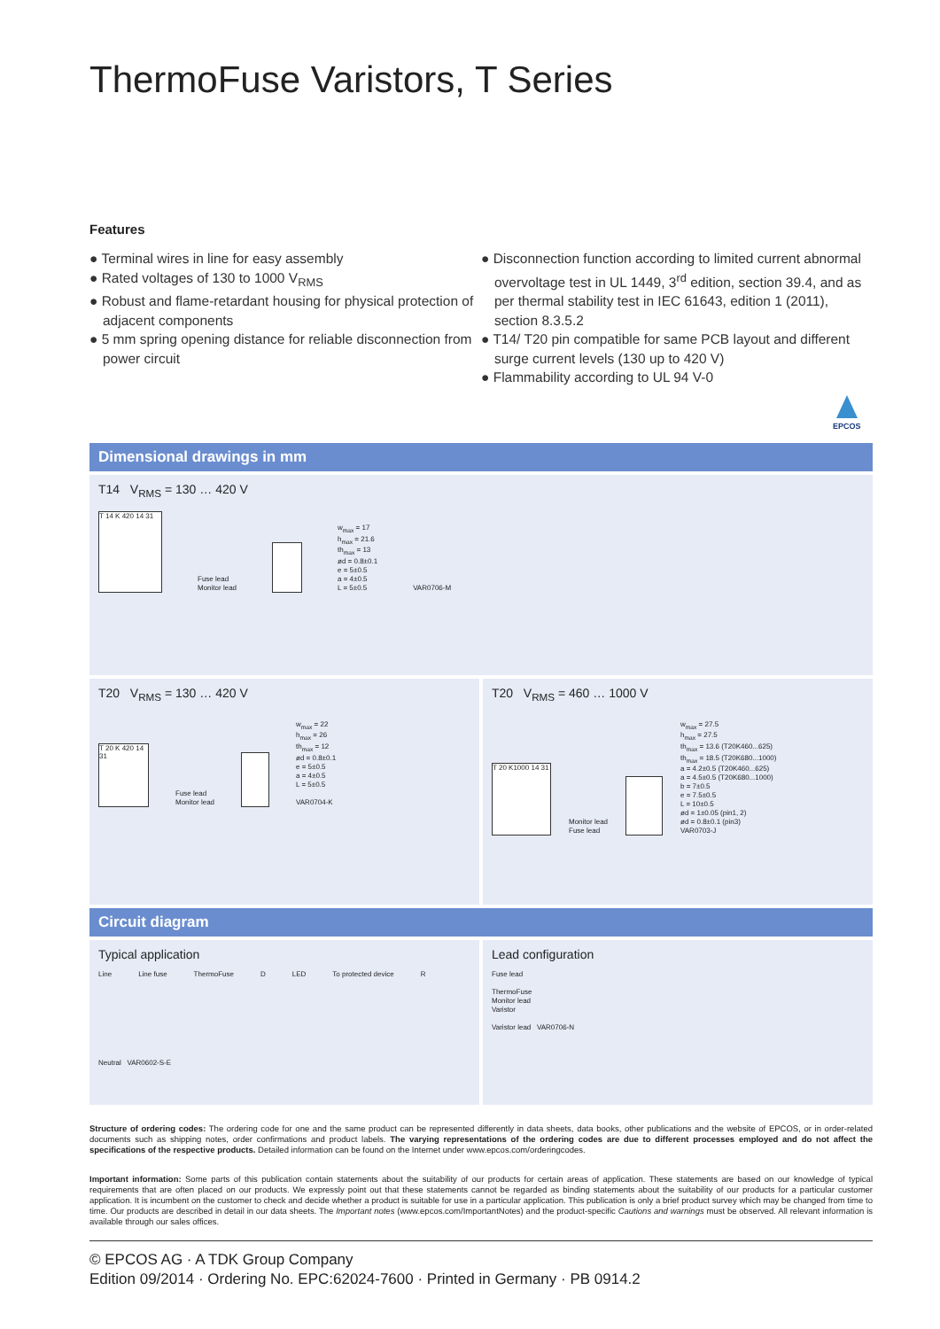ThermoFuse Varistors, T Series
Features
● Terminal wires in line for easy assembly
● Rated voltages of 130 to 1000 V<sub>RMS</sub>
● Robust and flame-retardant housing for physical protection of adjacent components
● 5 mm spring opening distance for reliable disconnection from power circuit
● Disconnection function according to limited current abnormal overvoltage test in UL 1449, 3<sup>rd</sup> edition, section 39.4, and as per thermal stability test in IEC 61643, edition 1 (2011), section 8.3.5.2
● T14/ T20 pin compatible for same PCB layout and different surge current levels (130 up to 420 V)
● Flammability according to UL 94 V-0
EPCOS
Dimensional drawings in mm
T14 V<sub>RMS</sub> = 130 … 420 V
T 14 K 420 14 31
Fuse lead
Monitor lead
w<sub>max</sub> = 17
h<sub>max</sub> = 21.6
th<sub>max</sub> = 13
ød = 0.8±0.1
e = 5±0.5
a = 4±0.5
L = 5±0.5
VAR0706-M
T20 V<sub>RMS</sub> = 130 … 420 V
T 20 K 420 14 31
Fuse lead
Monitor lead
w<sub>max</sub> = 22
h<sub>max</sub> = 26
th<sub>max</sub> = 12
ød = 0.8±0.1
e = 5±0.5
a = 4±0.5
L = 5±0.5
VAR0704-K
T20 V<sub>RMS</sub> = 460 … 1000 V
T 20 K1000 14 31
Monitor lead
Fuse lead
w<sub>max</sub> = 27.5
h<sub>max</sub> = 27.5
th<sub>max</sub> = 13.6 (T20K460...625)
th<sub>max</sub> = 18.5 (T20K680...1000)
a = 4.2±0.5 (T20K460...625)
a = 4.5±0.5 (T20K680...1000)
b = 7±0.5
e = 7.5±0.5
L = 10±0.5
ød = 1±0.05 (pin1, 2)
ød = 0.8±0.1 (pin3)
VAR0703-J
Circuit diagram
Typical application
Line Line fuse ThermoFuse D LED To protected device R
Neutral VAR0602-S-E
Lead configuration
Fuse lead
ThermoFuse
Monitor lead
Varistor
Varistor lead VAR0706-N
Structure of ordering codes: The ordering code for one and the same product can be represented differently in data sheets, data books, other publications and the website of EPCOS, or in order-related documents such as shipping notes, order confirmations and product labels. The varying representations of the ordering codes are due to different processes employed and do not affect the specifications of the respective products. Detailed information can be found on the Internet under www.epcos.com/orderingcodes.
Important information: Some parts of this publication contain statements about the suitability of our products for certain areas of application. These statements are based on our knowledge of typical requirements that are often placed on our products. We expressly point out that these statements cannot be regarded as binding statements about the suitability of our products for a particular customer application. It is incumbent on the customer to check and decide whether a product is suitable for use in a particular application. This publication is only a brief product survey which may be changed from time to time. Our products are described in detail in our data sheets. The Important notes (www.epcos.com/ImportantNotes) and the product-specific Cautions and warnings must be observed. All relevant information is available through our sales offices.
© EPCOS AG · A TDK Group Company
Edition 09/2014 · Ordering No. EPC:62024-7600 · Printed in Germany · PB 0914.2